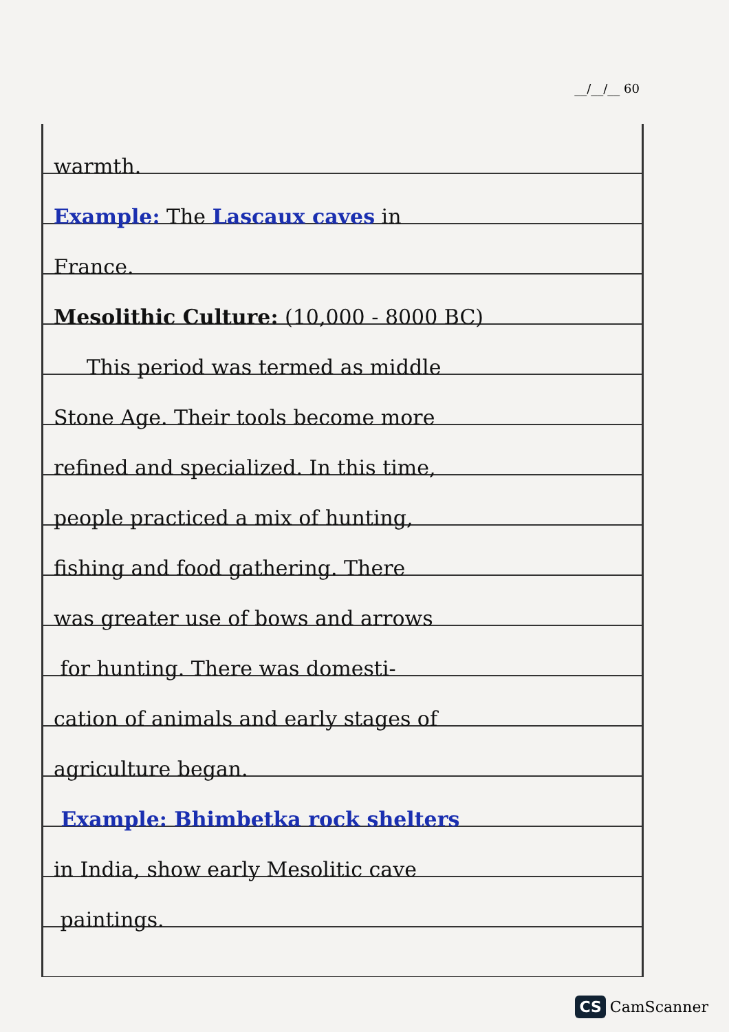__/__/__ 60
warmth.
Example: The Lascaux caves in
France.
Mesolithic Culture: (10,000 - 8000 BC)
This period was termed as middle
Stone Age. Their tools become more
refined and specialized. In this time,
people practiced a mix of hunting,
fishing and food gathering. There
was greater use of bows and arrows
for hunting. There was domesti-
cation of animals and early stages of
agriculture began.
Example: Bhimbetka rock shelters
in India, show early Mesolitic cave
paintings.
CS CamScanner